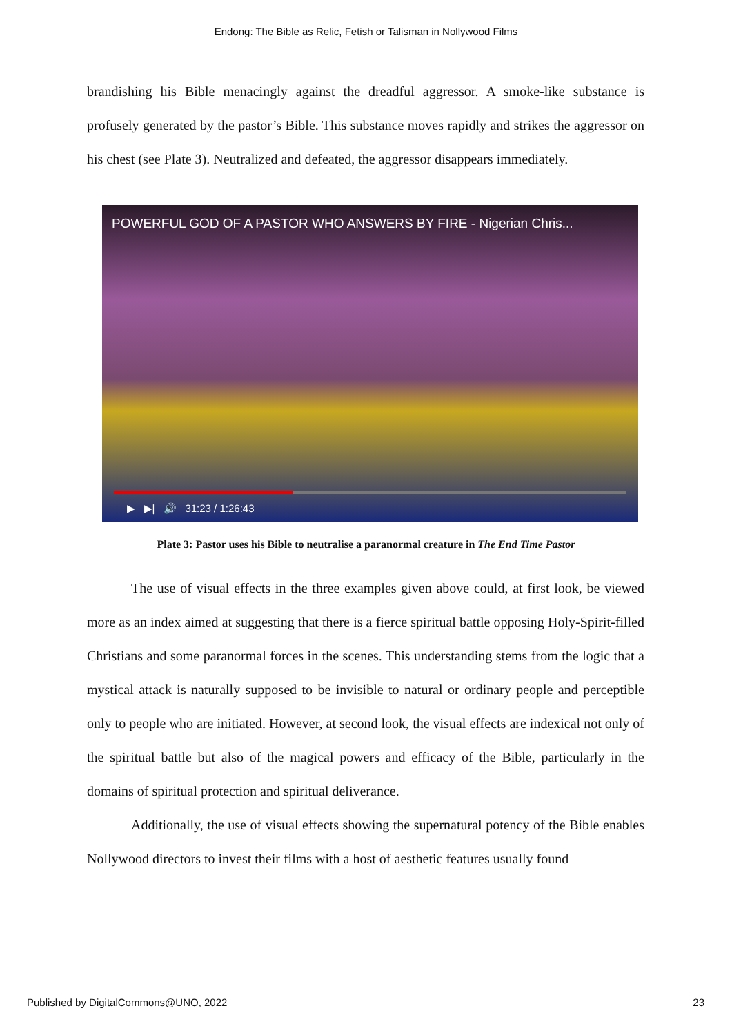Endong: The Bible as Relic, Fetish or Talisman in Nollywood Films
brandishing his Bible menacingly against the dreadful aggressor. A smoke-like substance is profusely generated by the pastor’s Bible. This substance moves rapidly and strikes the aggressor on his chest (see Plate 3). Neutralized and defeated, the aggressor disappears immediately.
POWERFUL GOD OF A PASTOR WHO ANSWERS BY FIRE - Nigerian Chris...
▶ ▶| 🔊 31:23 / 1:26:43
Plate 3: Pastor uses his Bible to neutralise a paranormal creature in The End Time Pastor
The use of visual effects in the three examples given above could, at first look, be viewed more as an index aimed at suggesting that there is a fierce spiritual battle opposing Holy-Spirit-filled Christians and some paranormal forces in the scenes. This understanding stems from the logic that a mystical attack is naturally supposed to be invisible to natural or ordinary people and perceptible only to people who are initiated. However, at second look, the visual effects are indexical not only of the spiritual battle but also of the magical powers and efficacy of the Bible, particularly in the domains of spiritual protection and spiritual deliverance.
Additionally, the use of visual effects showing the supernatural potency of the Bible enables Nollywood directors to invest their films with a host of aesthetic features usually found
Published by DigitalCommons@UNO, 2022 23